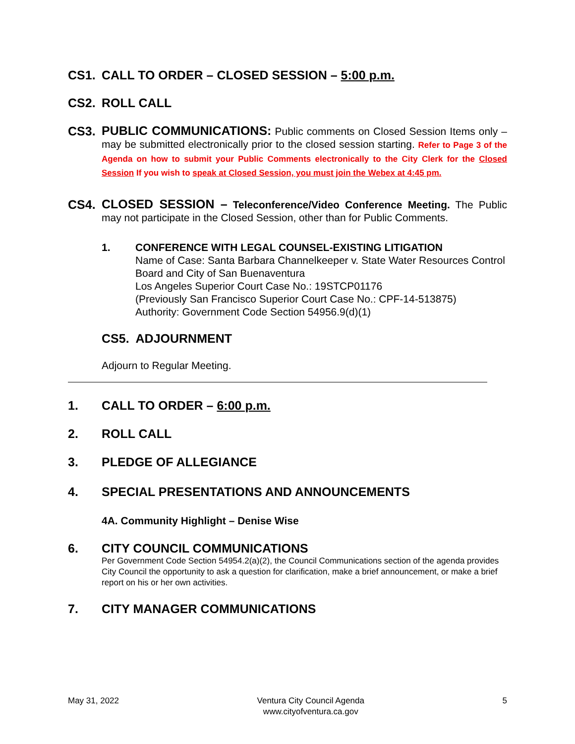CS1. CALL TO ORDER – CLOSED SESSION – 5:00 p.m.
CS2. ROLL CALL
CS3.
PUBLIC COMMUNICATIONS: Public comments on Closed Session Items only – may be submitted electronically prior to the closed session starting. Refer to Page 3 of the Agenda on how to submit your Public Comments electronically to the City Clerk for the Closed Session If you wish to speak at Closed Session, you must join the Webex at 4:45 pm.
CS4.
CLOSED SESSION – Teleconference/Video Conference Meeting. The Public may not participate in the Closed Session, other than for Public Comments.
1. CONFERENCE WITH LEGAL COUNSEL-EXISTING LITIGATION
Name of Case: Santa Barbara Channelkeeper v. State Water Resources Control Board and City of San Buenaventura
Los Angeles Superior Court Case No.: 19STCP01176
(Previously San Francisco Superior Court Case No.: CPF-14-513875)
Authority: Government Code Section 54956.9(d)(1)
CS5. ADJOURNMENT
Adjourn to Regular Meeting.
1. CALL TO ORDER – 6:00 p.m.
2. ROLL CALL
3. PLEDGE OF ALLEGIANCE
4. SPECIAL PRESENTATIONS AND ANNOUNCEMENTS
4A. Community Highlight – Denise Wise
6. CITY COUNCIL COMMUNICATIONS
Per Government Code Section 54954.2(a)(2), the Council Communications section of the agenda provides City Council the opportunity to ask a question for clarification, make a brief announcement, or make a brief report on his or her own activities.
7. CITY MANAGER COMMUNICATIONS
May 31, 2022 Ventura City Council Agenda
www.cityofventura.ca.gov 5